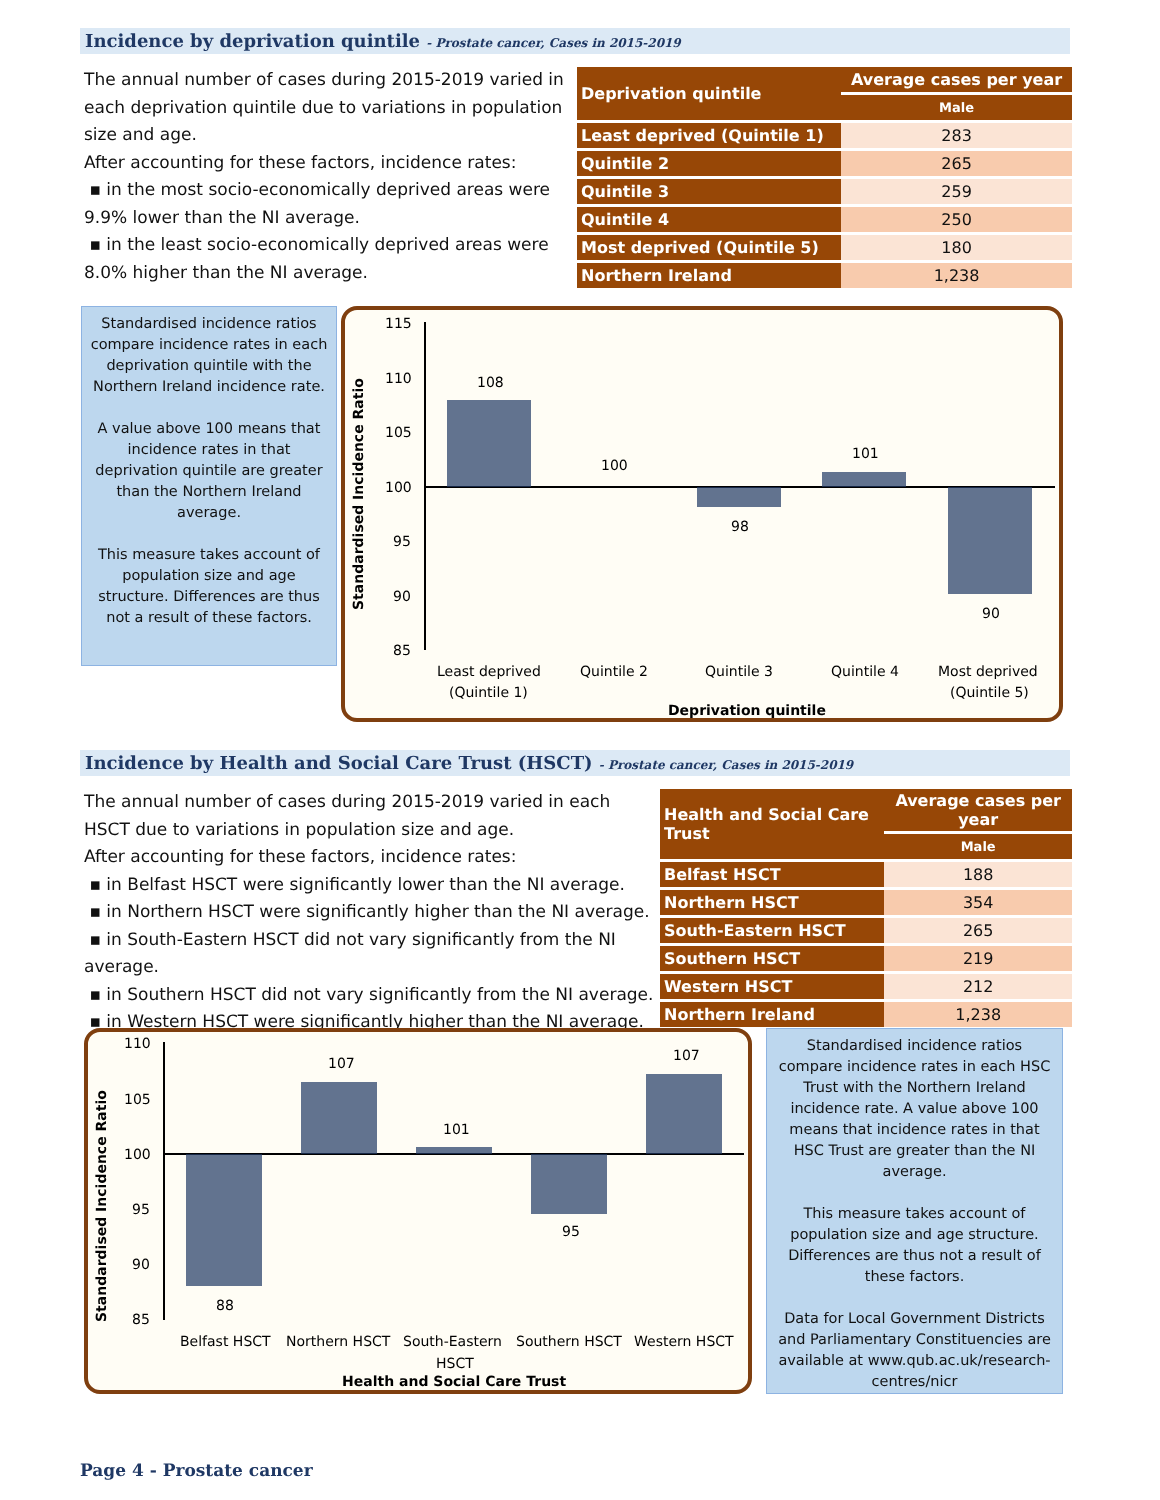Incidence by deprivation quintile - Prostate cancer, Cases in 2015-2019
The annual number of cases during 2015-2019 varied in each deprivation quintile due to variations in population size and age.
After accounting for these factors, incidence rates:
▪ in the most socio-economically deprived areas were 9.9% lower than the NI average.
▪ in the least socio-economically deprived areas were 8.0% higher than the NI average.
| Deprivation quintile | Average cases per year |
| --- | --- |
| | Male |
| Least deprived (Quintile 1) | 283 |
| Quintile 2 | 265 |
| Quintile 3 | 259 |
| Quintile 4 | 250 |
| Most deprived (Quintile 5) | 180 |
| Northern Ireland | 1,238 |
Standardised incidence ratios compare incidence rates in each deprivation quintile with the Northern Ireland incidence rate.
A value above 100 means that incidence rates in that deprivation quintile are greater than the Northern Ireland average.
This measure takes account of population size and age structure. Differences are thus not a result of these factors.
Standardised Incidence Ratio
115
110
105
100
95
90
85
108
100
98
101
90
Least deprived
(Quintile 1)
Quintile 2
Quintile 3
Quintile 4
Most deprived
(Quintile 5)
Deprivation quintile
Incidence by Health and Social Care Trust (HSCT) - Prostate cancer, Cases in 2015-2019
The annual number of cases during 2015-2019 varied in each HSCT due to variations in population size and age.
After accounting for these factors, incidence rates:
▪ in Belfast HSCT were significantly lower than the NI average.
▪ in Northern HSCT were significantly higher than the NI average.
▪ in South-Eastern HSCT did not vary significantly from the NI average.
▪ in Southern HSCT did not vary significantly from the NI average.
▪ in Western HSCT were significantly higher than the NI average.
| Health and Social Care Trust | Average cases per year |
| --- | --- |
| | Male |
| Belfast HSCT | 188 |
| Northern HSCT | 354 |
| South-Eastern HSCT | 265 |
| Southern HSCT | 219 |
| Western HSCT | 212 |
| Northern Ireland | 1,238 |
Standardised Incidence Ratio
110
105
100
95
90
85
88
107
101
95
107
Belfast HSCT
Northern HSCT
South-Eastern
HSCT
Southern HSCT
Western HSCT
Health and Social Care Trust
Standardised incidence ratios compare incidence rates in each HSC Trust with the Northern Ireland incidence rate. A value above 100 means that incidence rates in that HSC Trust are greater than the NI average.
This measure takes account of population size and age structure. Differences are thus not a result of these factors.
Data for Local Government Districts and Parliamentary Constituencies are available at www.qub.ac.uk/research-centres/nicr
Page 4 - Prostate cancer